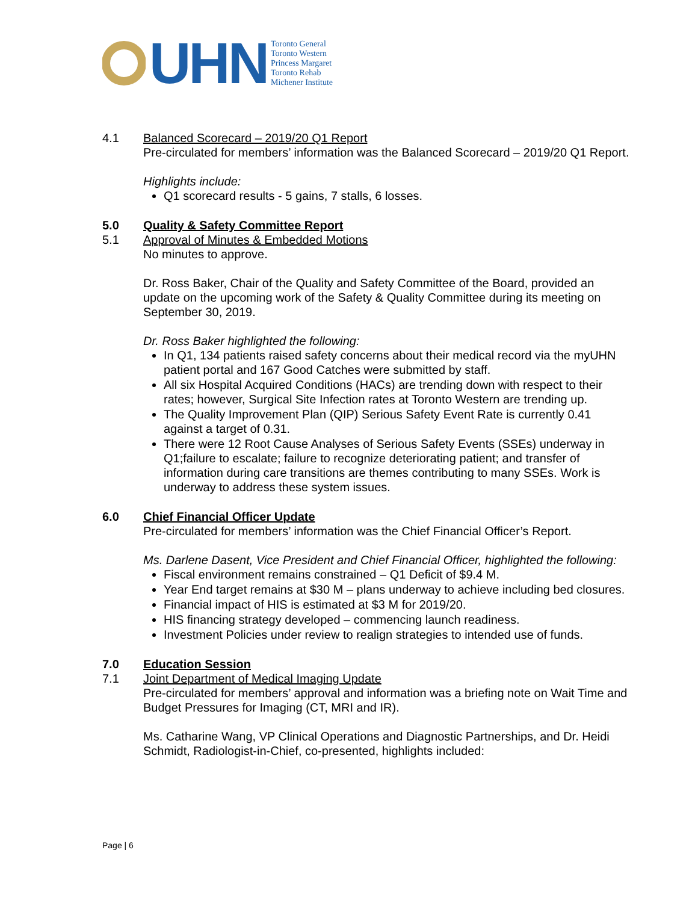UHN
Toronto General
Toronto Western
Princess Margaret
Toronto Rehab
Michener Institute
4.1 Balanced Scorecard – 2019/20 Q1 Report
Pre-circulated for members’ information was the Balanced Scorecard – 2019/20 Q1 Report.
Highlights include:
Q1 scorecard results - 5 gains, 7 stalls, 6 losses.
5.0 Quality & Safety Committee Report
5.1 Approval of Minutes & Embedded Motions
No minutes to approve.
Dr. Ross Baker, Chair of the Quality and Safety Committee of the Board, provided an update on the upcoming work of the Safety & Quality Committee during its meeting on September 30, 2019.
Dr. Ross Baker highlighted the following:
In Q1, 134 patients raised safety concerns about their medical record via the myUHN patient portal and 167 Good Catches were submitted by staff.
All six Hospital Acquired Conditions (HACs) are trending down with respect to their rates; however, Surgical Site Infection rates at Toronto Western are trending up.
The Quality Improvement Plan (QIP) Serious Safety Event Rate is currently 0.41 against a target of 0.31.
There were 12 Root Cause Analyses of Serious Safety Events (SSEs) underway in Q1;failure to escalate; failure to recognize deteriorating patient; and transfer of information during care transitions are themes contributing to many SSEs. Work is underway to address these system issues.
6.0 Chief Financial Officer Update
Pre-circulated for members’ information was the Chief Financial Officer’s Report.
Ms. Darlene Dasent, Vice President and Chief Financial Officer, highlighted the following:
Fiscal environment remains constrained – Q1 Deficit of $9.4 M.
Year End target remains at $30 M – plans underway to achieve including bed closures.
Financial impact of HIS is estimated at $3 M for 2019/20.
HIS financing strategy developed – commencing launch readiness.
Investment Policies under review to realign strategies to intended use of funds.
7.0 Education Session
7.1 Joint Department of Medical Imaging Update
Pre-circulated for members’ approval and information was a briefing note on Wait Time and Budget Pressures for Imaging (CT, MRI and IR).
Ms. Catharine Wang, VP Clinical Operations and Diagnostic Partnerships, and Dr. Heidi Schmidt, Radiologist-in-Chief, co-presented, highlights included:
Page | 6